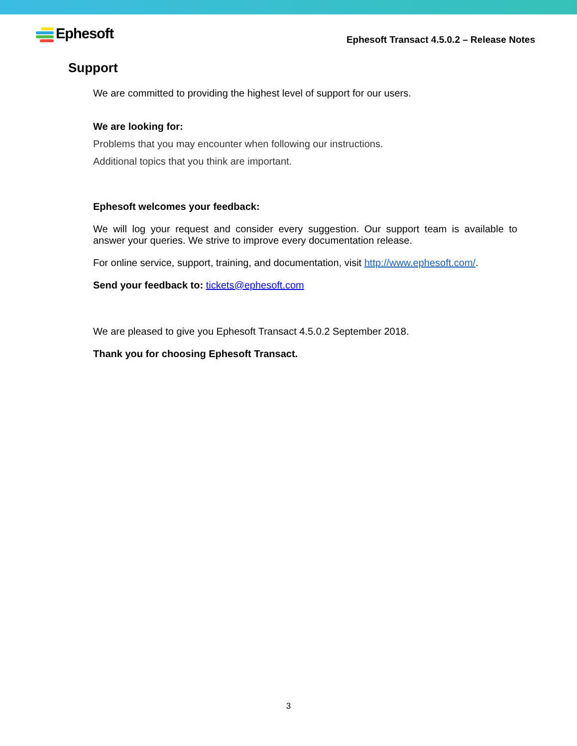Ephesoft
Ephesoft Transact 4.5.0.2 – Release Notes
Support
We are committed to providing the highest level of support for our users.
We are looking for:
Problems that you may encounter when following our instructions.
Additional topics that you think are important.
Ephesoft welcomes your feedback:
We will log your request and consider every suggestion. Our support team is available to answer your queries. We strive to improve every documentation release.
For online service, support, training, and documentation, visit http://www.ephesoft.com/.
Send your feedback to: tickets@ephesoft.com
We are pleased to give you Ephesoft Transact 4.5.0.2 September 2018.
Thank you for choosing Ephesoft Transact.
3